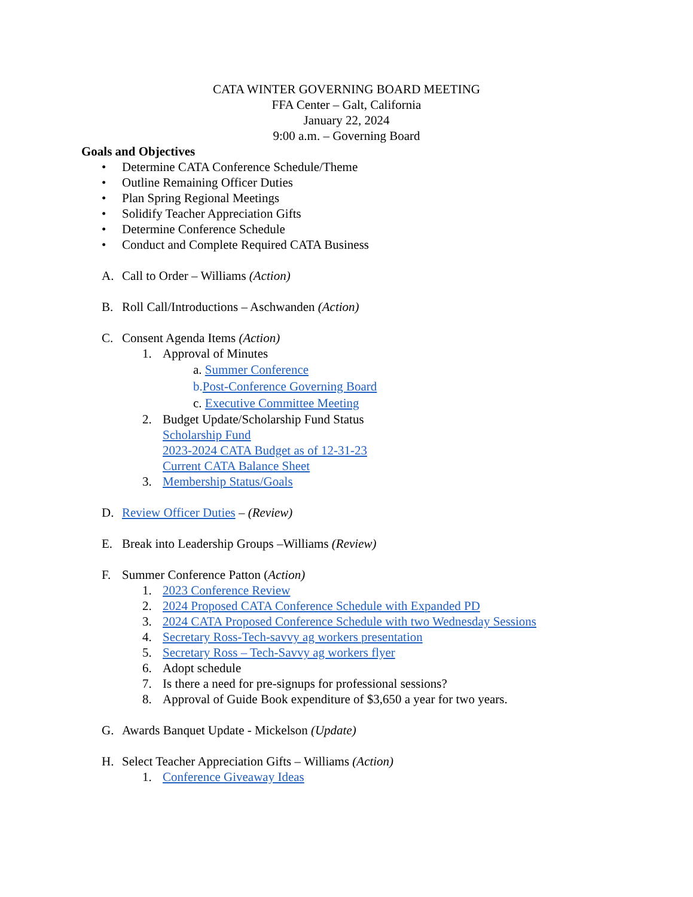CATA WINTER GOVERNING BOARD MEETING
FFA Center – Galt, California
January 22, 2024
9:00 a.m. – Governing Board
Goals and Objectives
• Determine CATA Conference Schedule/Theme
• Outline Remaining Officer Duties
• Plan Spring Regional Meetings
• Solidify Teacher Appreciation Gifts
• Determine Conference Schedule
• Conduct and Complete Required CATA Business
A. Call to Order – Williams (Action)
B. Roll Call/Introductions – Aschwanden (Action)
C. Consent Agenda Items (Action)
1. Approval of Minutes
a. Summer Conference
b. Post-Conference Governing Board
c. Executive Committee Meeting
2. Budget Update/Scholarship Fund Status
Scholarship Fund
2023-2024 CATA Budget as of 12-31-23
Current CATA Balance Sheet
3. Membership Status/Goals
D. Review Officer Duties – (Review)
E. Break into Leadership Groups –Williams (Review)
F. Summer Conference Patton (Action)
1. 2023 Conference Review
2. 2024 Proposed CATA Conference Schedule with Expanded PD
3. 2024 CATA Proposed Conference Schedule with two Wednesday Sessions
4. Secretary Ross-Tech-savvy ag workers presentation
5. Secretary Ross – Tech-Savvy ag workers flyer
6. Adopt schedule
7. Is there a need for pre-signups for professional sessions?
8. Approval of Guide Book expenditure of $3,650 a year for two years.
G. Awards Banquet Update - Mickelson (Update)
H. Select Teacher Appreciation Gifts – Williams (Action)
1. Conference Giveaway Ideas